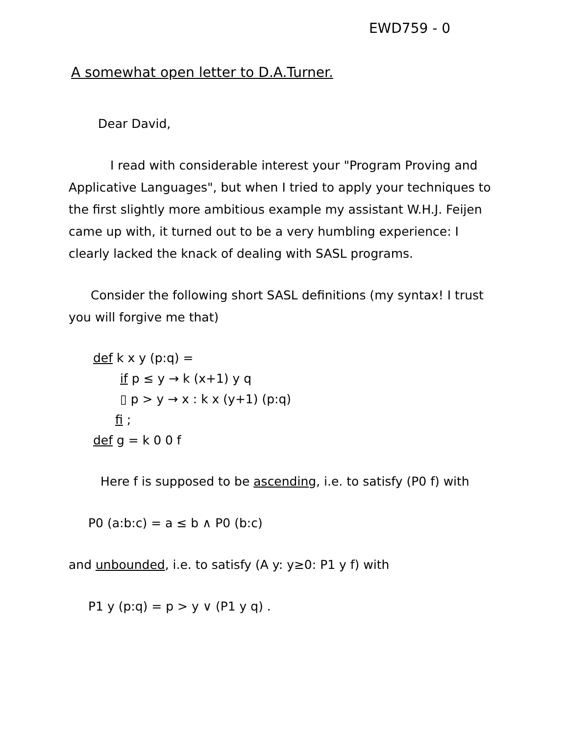EWD759 - 0
A somewhat open letter to D.A.Turner.
Dear David,
I read with considerable interest your "Program Proving and Applicative Languages", but when I tried to apply your techniques to the first slightly more ambitious example my assistant W.H.J. Feijen came up with, it turned out to be a very humbling experience: I clearly lacked the knack of dealing with SASL programs.
Consider the following short SASL definitions (my syntax! I trust you will forgive me that)
def k x y (p:q) =
if p ≤ y → k (x+1) y q
▯ p > y → x : k x (y+1) (p:q)
fi ;
def g = k 0 0 f
Here f is supposed to be ascending, i.e. to satisfy (P0 f) with
P0 (a:b:c) = a ≤ b ∧ P0 (b:c)
and unbounded, i.e. to satisfy (A y: y≥0: P1 y f) with
P1 y (p:q) = p > y ∨ (P1 y q) .